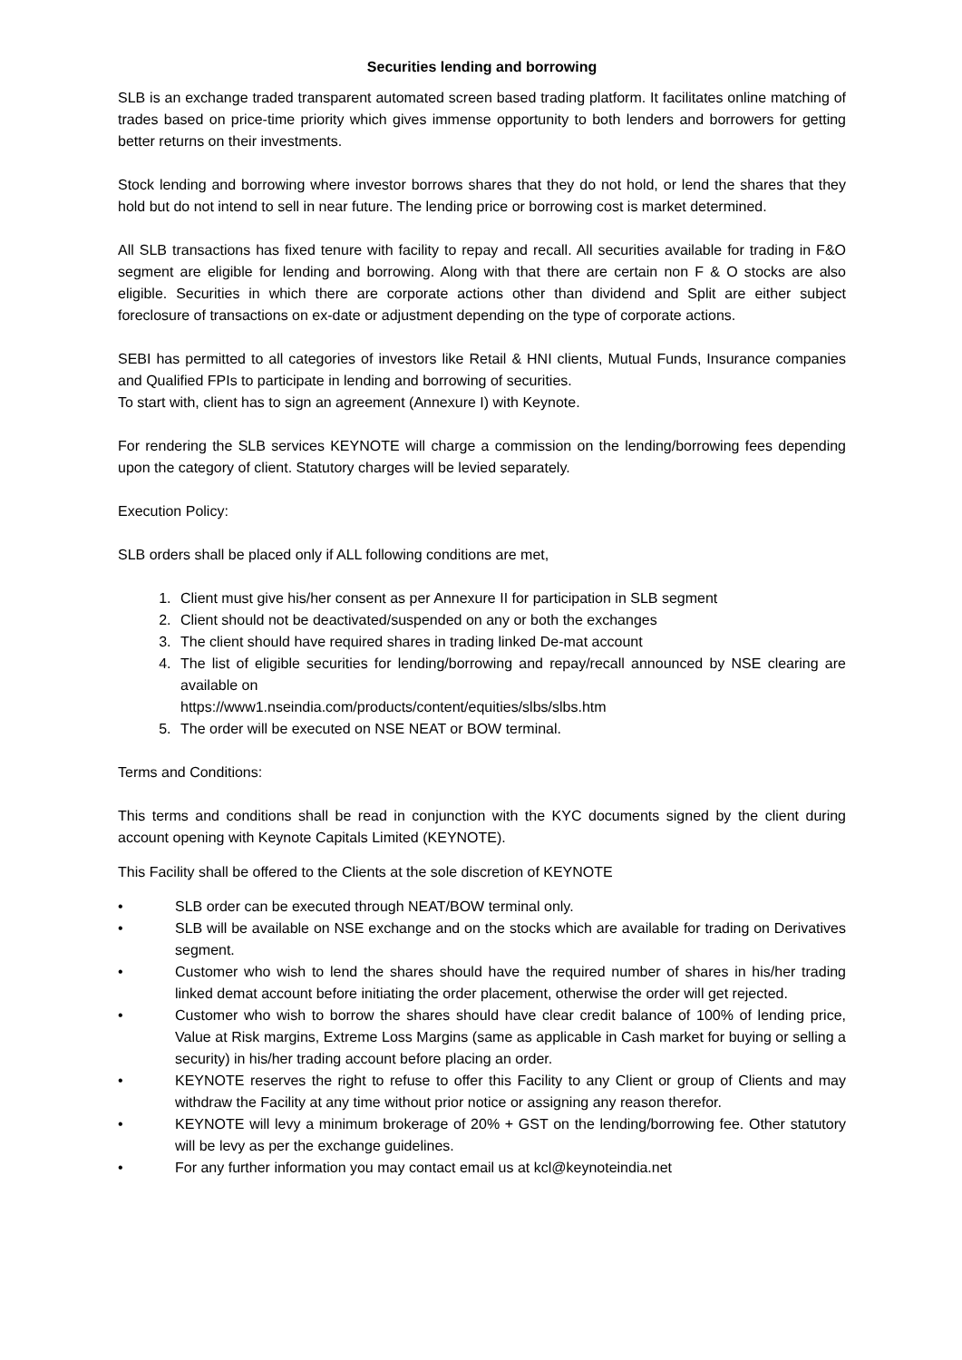Securities lending and borrowing
SLB is an exchange traded transparent automated screen based trading platform. It facilitates online matching of trades based on price-time priority which gives immense opportunity to both lenders and borrowers for getting better returns on their investments.
Stock lending and borrowing where investor borrows shares that they do not hold, or lend the shares that they hold but do not intend to sell in near future. The lending price or borrowing cost is market determined.
All SLB transactions has fixed tenure with facility to repay and recall. All securities available for trading in F&O segment are eligible for lending and borrowing. Along with that there are certain non F & O stocks are also eligible. Securities in which there are corporate actions other than dividend and Split are either subject foreclosure of transactions on ex-date or adjustment depending on the type of corporate actions.
SEBI has permitted to all categories of investors like Retail & HNI clients, Mutual Funds, Insurance companies and Qualified FPIs to participate in lending and borrowing of securities.
To start with, client has to sign an agreement (Annexure I) with Keynote.
For rendering the SLB services KEYNOTE will charge a commission on the lending/borrowing fees depending upon the category of client. Statutory charges will be levied separately.
Execution Policy:
SLB orders shall be placed only if ALL following conditions are met,
1. Client must give his/her consent as per Annexure II for participation in SLB segment
2. Client should not be deactivated/suspended on any or both the exchanges
3. The client should have required shares in trading linked De-mat account
4. The list of eligible securities for lending/borrowing and repay/recall announced by NSE clearing are available on
https://www1.nseindia.com/products/content/equities/slbs/slbs.htm
5. The order will be executed on NSE NEAT or BOW terminal.
Terms and Conditions:
This terms and conditions shall be read in conjunction with the KYC documents signed by the client during account opening with Keynote Capitals Limited (KEYNOTE).
This Facility shall be offered to the Clients at the sole discretion of KEYNOTE
• SLB order can be executed through NEAT/BOW terminal only.
• SLB will be available on NSE exchange and on the stocks which are available for trading on Derivatives segment.
• Customer who wish to lend the shares should have the required number of shares in his/her trading linked demat account before initiating the order placement, otherwise the order will get rejected.
• Customer who wish to borrow the shares should have clear credit balance of 100% of lending price, Value at Risk margins, Extreme Loss Margins (same as applicable in Cash market for buying or selling a security) in his/her trading account before placing an order.
• KEYNOTE reserves the right to refuse to offer this Facility to any Client or group of Clients and may withdraw the Facility at any time without prior notice or assigning any reason therefor.
• KEYNOTE will levy a minimum brokerage of 20% + GST on the lending/borrowing fee. Other statutory will be levy as per the exchange guidelines.
• For any further information you may contact email us at kcl@keynoteindia.net